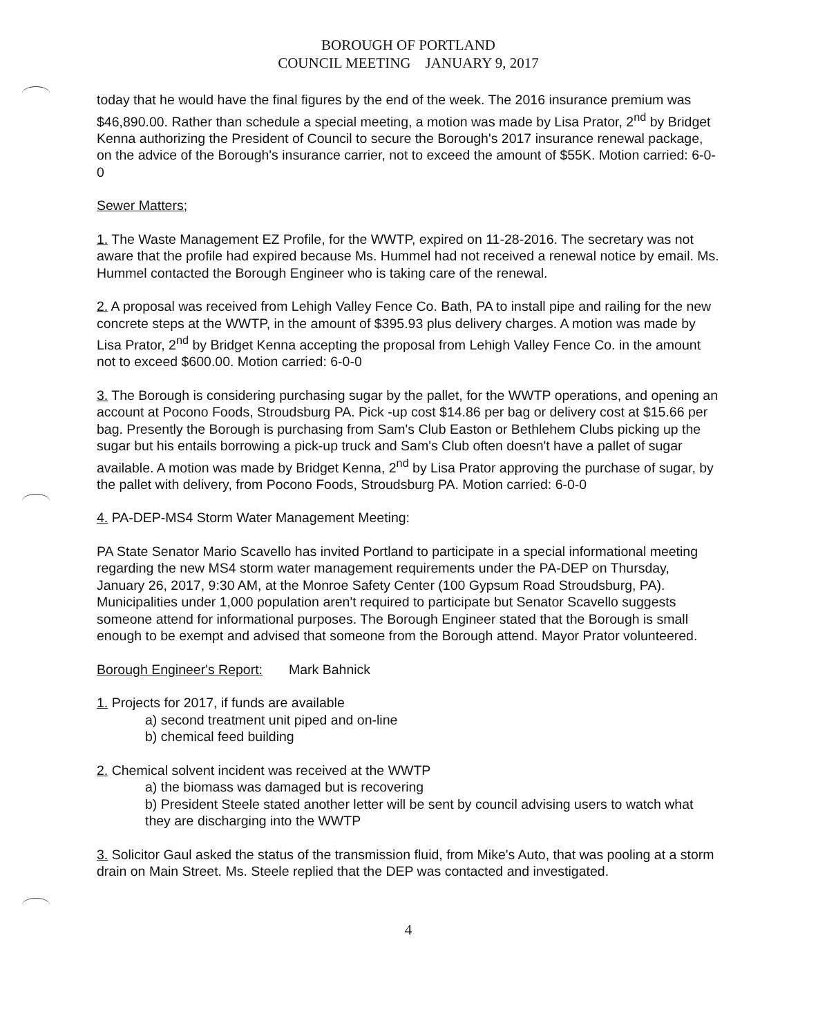BOROUGH OF PORTLAND
COUNCIL MEETING JANUARY 9, 2017
today that he would have the final figures by the end of the week. The 2016 insurance premium was $46,890.00. Rather than schedule a special meeting, a motion was made by Lisa Prator, 2<sup>nd</sup> by Bridget Kenna authorizing the President of Council to secure the Borough's 2017 insurance renewal package, on the advice of the Borough's insurance carrier, not to exceed the amount of $55K. Motion carried: 6-0-0
Sewer Matters;
1. The Waste Management EZ Profile, for the WWTP, expired on 11-28-2016. The secretary was not aware that the profile had expired because Ms. Hummel had not received a renewal notice by email. Ms. Hummel contacted the Borough Engineer who is taking care of the renewal.
2. A proposal was received from Lehigh Valley Fence Co. Bath, PA to install pipe and railing for the new concrete steps at the WWTP, in the amount of $395.93 plus delivery charges. A motion was made by Lisa Prator, 2<sup>nd</sup> by Bridget Kenna accepting the proposal from Lehigh Valley Fence Co. in the amount not to exceed $600.00. Motion carried: 6-0-0
3. The Borough is considering purchasing sugar by the pallet, for the WWTP operations, and opening an account at Pocono Foods, Stroudsburg PA. Pick -up cost $14.86 per bag or delivery cost at $15.66 per bag. Presently the Borough is purchasing from Sam's Club Easton or Bethlehem Clubs picking up the sugar but his entails borrowing a pick-up truck and Sam's Club often doesn't have a pallet of sugar available. A motion was made by Bridget Kenna, 2<sup>nd</sup> by Lisa Prator approving the purchase of sugar, by the pallet with delivery, from Pocono Foods, Stroudsburg PA. Motion carried: 6-0-0
4. PA-DEP-MS4 Storm Water Management Meeting:
PA State Senator Mario Scavello has invited Portland to participate in a special informational meeting regarding the new MS4 storm water management requirements under the PA-DEP on Thursday, January 26, 2017, 9:30 AM, at the Monroe Safety Center (100 Gypsum Road Stroudsburg, PA). Municipalities under 1,000 population aren't required to participate but Senator Scavello suggests someone attend for informational purposes. The Borough Engineer stated that the Borough is small enough to be exempt and advised that someone from the Borough attend. Mayor Prator volunteered.
Borough Engineer's Report: Mark Bahnick
1. Projects for 2017, if funds are available
a) second treatment unit piped and on-line
b) chemical feed building
2. Chemical solvent incident was received at the WWTP
a) the biomass was damaged but is recovering
b) President Steele stated another letter will be sent by council advising users to watch what they are discharging into the WWTP
3. Solicitor Gaul asked the status of the transmission fluid, from Mike's Auto, that was pooling at a storm drain on Main Street. Ms. Steele replied that the DEP was contacted and investigated.
4